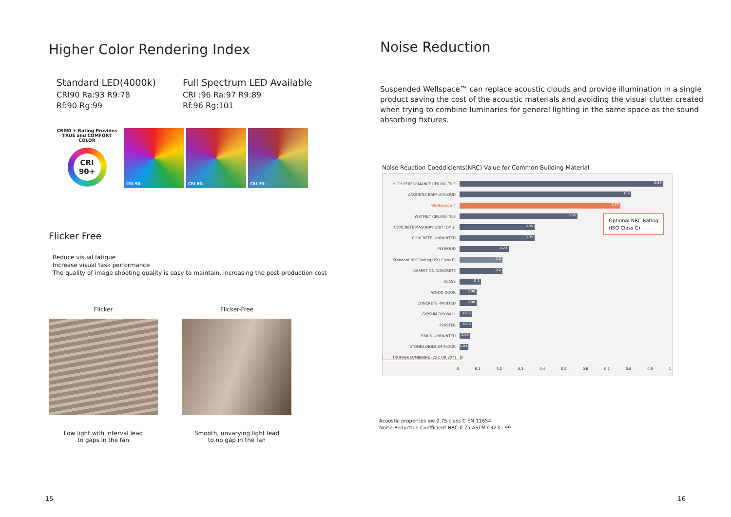Higher Color Rendering Index
Standard LED(4000k)
CRI90 Ra:93 R9:78
Rf:90 Rg:99
Full Spectrum LED Available
CRI :96 Ra:97 R9:89
Rf:96 Rg:101
CRI90 + Rating Provides
TRUE and COMFORT COLOR
CRI
90+
CRI 90+ CRI 80+ CRI 70+
Flicker Free
Reduce visual fatigue
Increase visual task performance
The quality of image shooting quality is easy to maintain, increasing the post-production cost
Flicker
Low light with interval lead
to gaps in the fan
Flicker-Free
Smooth, unvarying light lead
to no gap in the fan
15
Noise Reduction
Suspended Wellspace™ can replace acoustic clouds and provide illumination in a single product saving the cost of the acoustic materials and avoiding the visual clutter created when trying to combine luminaries for general lighting in the same space as the sound absorbing fixtures.
Noise Reuction Coeddicients(NRC) Value for Common Building Material
HIGH PERFORMANCE CEILING TILE
0.95
ACOUSTIC BAFFLE/CLOUD
0.8
Wellspace™
0.75
WETFELT CEILING TILE
0.55
CONCRETE MASONRY UNIT (CMU)
0.35
CONCRETE -UNPAINTED
0.35
PLYWOOD
0.23
Standard NRC Rating (ISO Class E)
0.2
CARPET ON CONCRETE
0.2
GLASS
0.1
WOOD DOOR
0.08
CONCRETE -PAINTED
0.08
GYPSUM DRYWALL
0.06
PLASTER
0.06
BRICK -UNPAINTED
0.05
STONE/LINOLEUM FLOOR
0.04
TROFFER LUMINAIRE (2X2 OR 2X4) 0
0 0.1 0.2 0.3 0.4 0.5 0.6 0.7 0.8 0.9 1
Optional NRC Rating
(ISO Class C)
Acoustic properties αw 0.75 class C EN 11654
Noise Reduction Coefficient NRC 0.75 ASTM C423 - 99
16